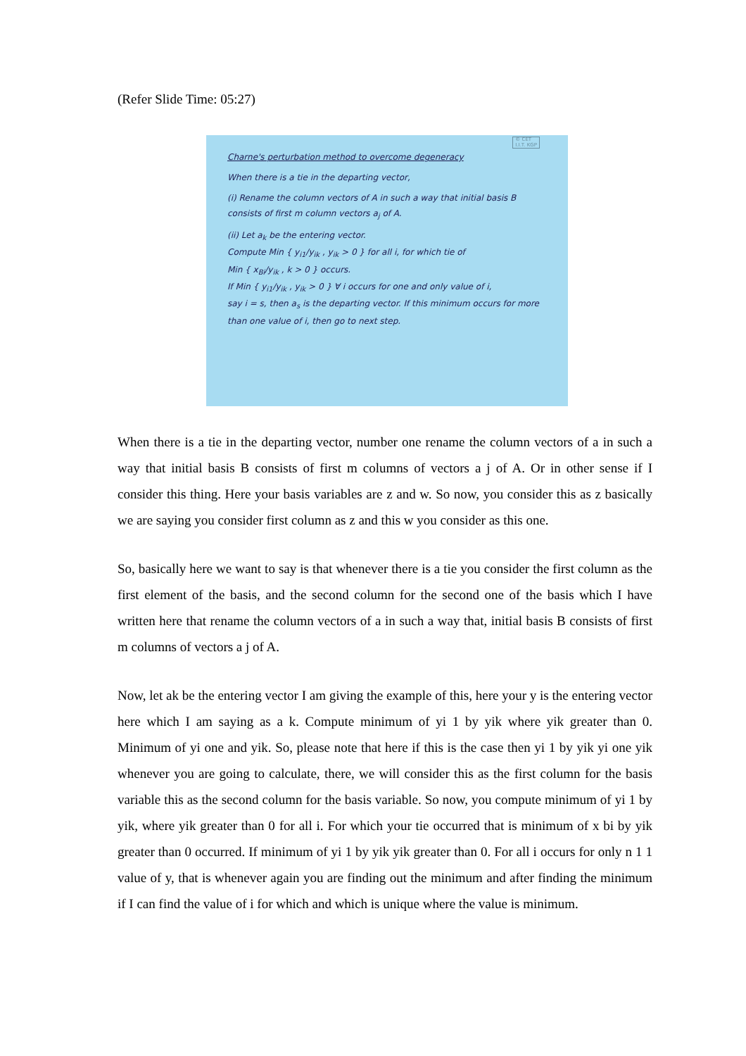(Refer Slide Time: 05:27)
© CET
I.I.T. KGP
Charne's perturbation method to overcome degeneracy
When there is a tie in the departing vector,
(i) Rename the column vectors of A in such a way that initial basis B consists of first m column vectors a<sub>j</sub> of A.
(ii) Let a<sub>k</sub> be the entering vector.
Compute Min { y<sub>i1</sub>/y<sub>ik</sub> , y<sub>ik</sub> > 0 } for all i, for which tie of
Min { x<sub>Bi</sub>/y<sub>ik</sub> , k > 0 } occurs.
If Min { y<sub>i1</sub>/y<sub>ik</sub> , y<sub>ik</sub> > 0 } ∀ i occurs for one and only value of i,
say i = s, then a<sub>s</sub> is the departing vector. If this minimum occurs for more than one value of i, then go to next step.
When there is a tie in the departing vector, number one rename the column vectors of a in such a way that initial basis B consists of first m columns of vectors a j of A. Or in other sense if I consider this thing. Here your basis variables are z and w. So now, you consider this as z basically we are saying you consider first column as z and this w you consider as this one.
So, basically here we want to say is that whenever there is a tie you consider the first column as the first element of the basis, and the second column for the second one of the basis which I have written here that rename the column vectors of a in such a way that, initial basis B consists of first m columns of vectors a j of A.
Now, let ak be the entering vector I am giving the example of this, here your y is the entering vector here which I am saying as a k. Compute minimum of yi 1 by yik where yik greater than 0. Minimum of yi one and yik. So, please note that here if this is the case then yi 1 by yik yi one yik whenever you are going to calculate, there, we will consider this as the first column for the basis variable this as the second column for the basis variable. So now, you compute minimum of yi 1 by yik, where yik greater than 0 for all i. For which your tie occurred that is minimum of x bi by yik greater than 0 occurred. If minimum of yi 1 by yik yik greater than 0. For all i occurs for only n 1 1 value of y, that is whenever again you are finding out the minimum and after finding the minimum if I can find the value of i for which and which is unique where the value is minimum.